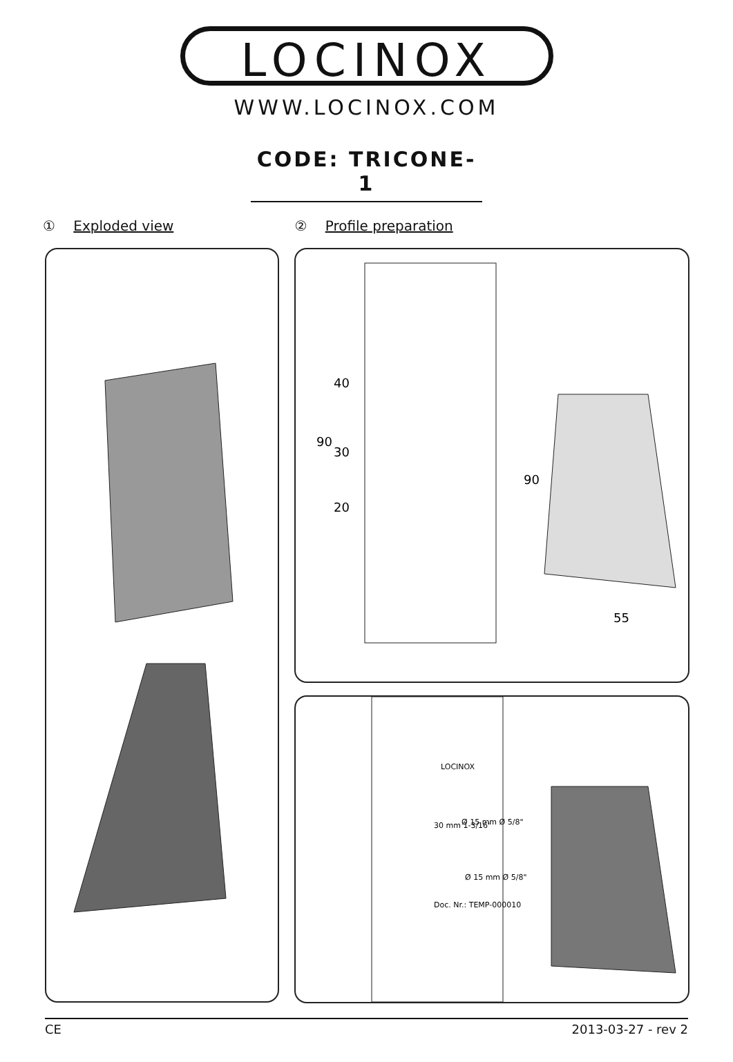LOCINOX
WWW.LOCINOX.COM
CODE: TRICONE-1
① Exploded view ② Profile preparation
90
40
30
20
90
55
LOCINOX
30 mm 1-3/16"
Ø 15 mm Ø 5/8"
Ø 15 mm Ø 5/8"
Doc. Nr.: TEMP-000010
CE 2013-03-27 - rev 2